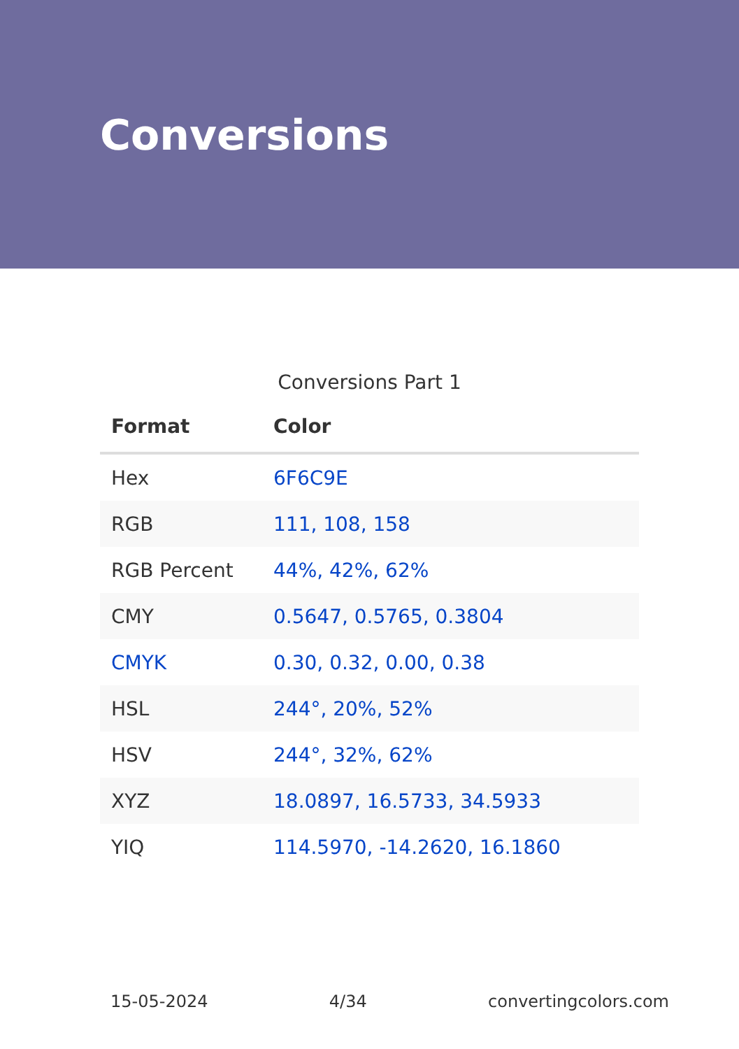Conversions
Conversions Part 1
| Format | Color |
| --- | --- |
| Hex | 6F6C9E |
| RGB | 111, 108, 158 |
| RGB Percent | 44%, 42%, 62% |
| CMY | 0.5647, 0.5765, 0.3804 |
| CMYK | 0.30, 0.32, 0.00, 0.38 |
| HSL | 244°, 20%, 52% |
| HSV | 244°, 32%, 62% |
| XYZ | 18.0897, 16.5733, 34.5933 |
| YIQ | 114.5970, -14.2620, 16.1860 |
15-05-2024 4/34 convertingcolors.com